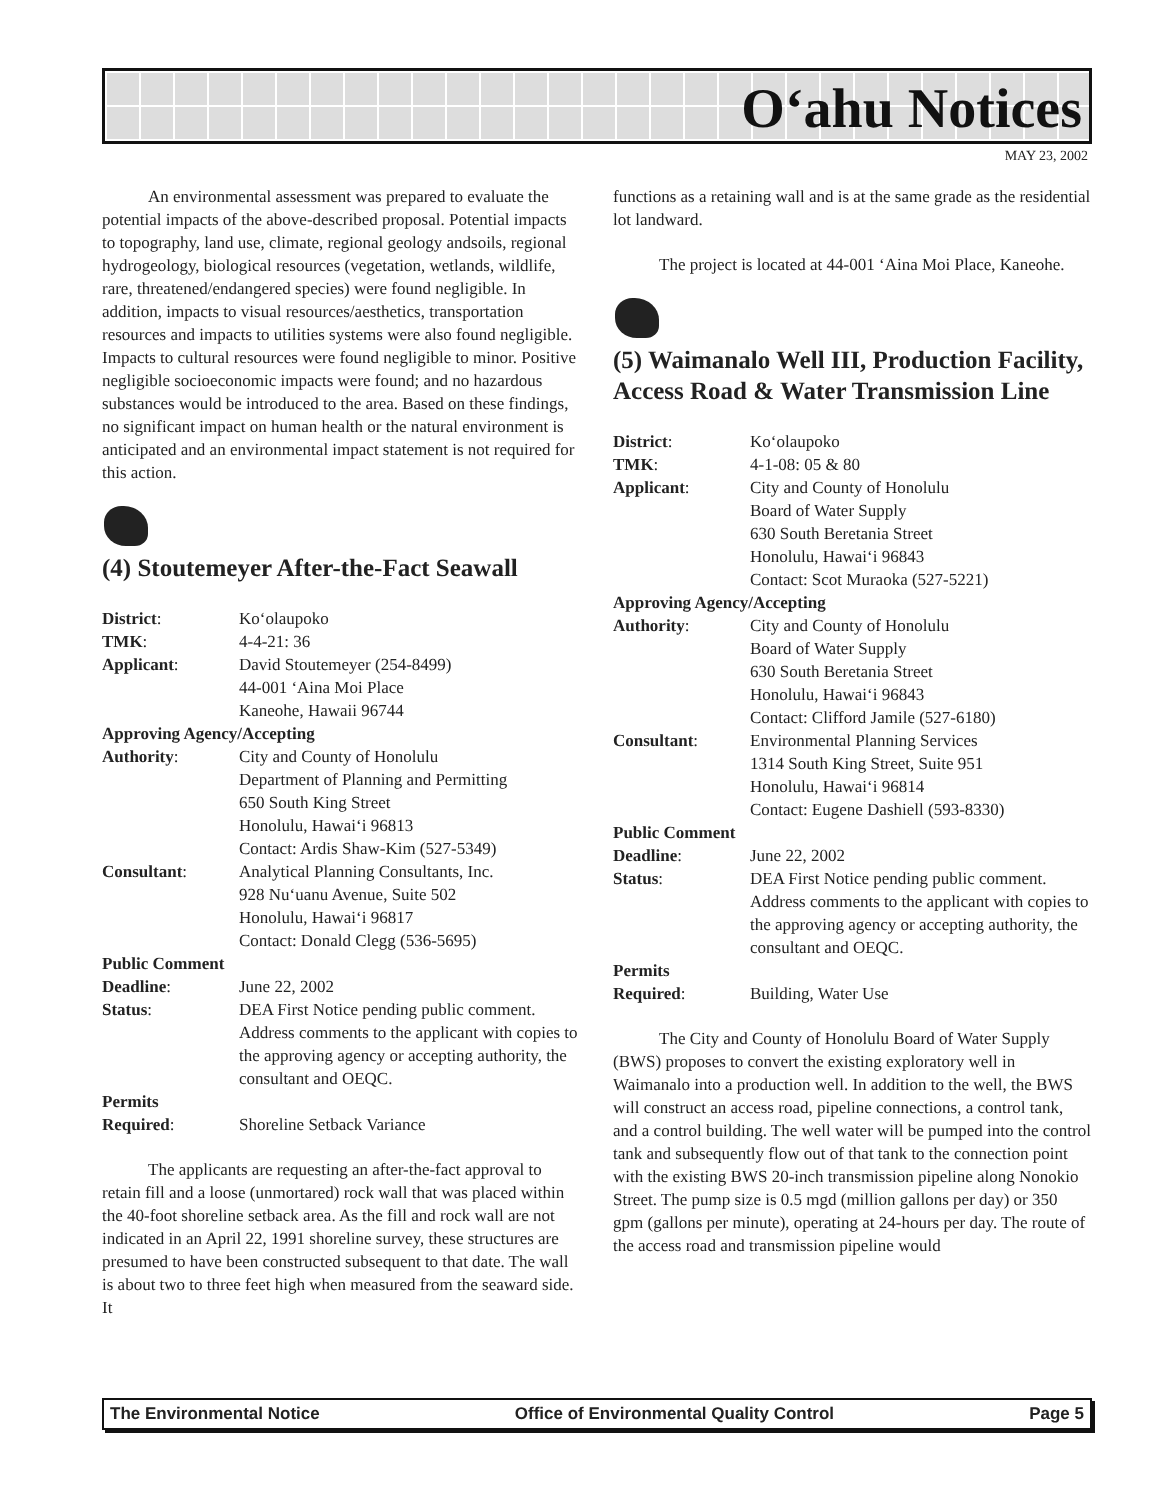O‘ahu Notices
MAY 23, 2002
An environmental assessment was prepared to evaluate the potential impacts of the above-described proposal. Potential impacts to topography, land use, climate, regional geology andsoils, regional hydrogeology, biological resources (vegetation, wetlands, wildlife, rare, threatened/endangered species) were found negligible. In addition, impacts to visual resources/aesthetics, transportation resources and impacts to utilities systems were also found negligible. Impacts to cultural resources were found negligible to minor. Positive negligible socioeconomic impacts were found; and no hazardous substances would be introduced to the area. Based on these findings, no significant impact on human health or the natural environment is anticipated and an environmental impact statement is not required for this action.
(4) Stoutemeyer After-the-Fact Seawall
District: Ko‘olaupoko
TMK: 4-4-21: 36
Applicant: David Stoutemeyer (254-8499)
44-001 ‘Aina Moi Place
Kaneohe, Hawaii 96744
Approving Agency/Accepting
Authority: City and County of Honolulu
Department of Planning and Permitting
650 South King Street
Honolulu, Hawai‘i 96813
Contact: Ardis Shaw-Kim (527-5349)
Consultant: Analytical Planning Consultants, Inc.
928 Nu‘uanu Avenue, Suite 502
Honolulu, Hawai‘i 96817
Contact: Donald Clegg (536-5695)
Public Comment
Deadline: June 22, 2002
Status: DEA First Notice pending public comment. Address comments to the applicant with copies to the approving agency or accepting authority, the consultant and OEQC.
Permits
Required: Shoreline Setback Variance
The applicants are requesting an after-the-fact approval to retain fill and a loose (unmortared) rock wall that was placed within the 40-foot shoreline setback area. As the fill and rock wall are not indicated in an April 22, 1991 shoreline survey, these structures are presumed to have been constructed subsequent to that date. The wall is about two to three feet high when measured from the seaward side. It
functions as a retaining wall and is at the same grade as the residential lot landward.
The project is located at 44-001 ‘Aina Moi Place, Kaneohe.
(5) Waimanalo Well III, Production Facility, Access Road & Water Transmission Line
District: Ko‘olaupoko
TMK: 4-1-08: 05 & 80
Applicant: City and County of Honolulu
Board of Water Supply
630 South Beretania Street
Honolulu, Hawai‘i 96843
Contact: Scot Muraoka (527-5221)
Approving Agency/Accepting
Authority: City and County of Honolulu
Board of Water Supply
630 South Beretania Street
Honolulu, Hawai‘i 96843
Contact: Clifford Jamile (527-6180)
Consultant: Environmental Planning Services
1314 South King Street, Suite 951
Honolulu, Hawai‘i 96814
Contact: Eugene Dashiell (593-8330)
Public Comment
Deadline: June 22, 2002
Status: DEA First Notice pending public comment. Address comments to the applicant with copies to the approving agency or accepting authority, the consultant and OEQC.
Permits
Required: Building, Water Use
The City and County of Honolulu Board of Water Supply (BWS) proposes to convert the existing exploratory well in Waimanalo into a production well. In addition to the well, the BWS will construct an access road, pipeline connections, a control tank, and a control building. The well water will be pumped into the control tank and subsequently flow out of that tank to the connection point with the existing BWS 20-inch transmission pipeline along Nonokio Street. The pump size is 0.5 mgd (million gallons per day) or 350 gpm (gallons per minute), operating at 24-hours per day. The route of the access road and transmission pipeline would
The Environmental Notice Office of Environmental Quality Control Page 5